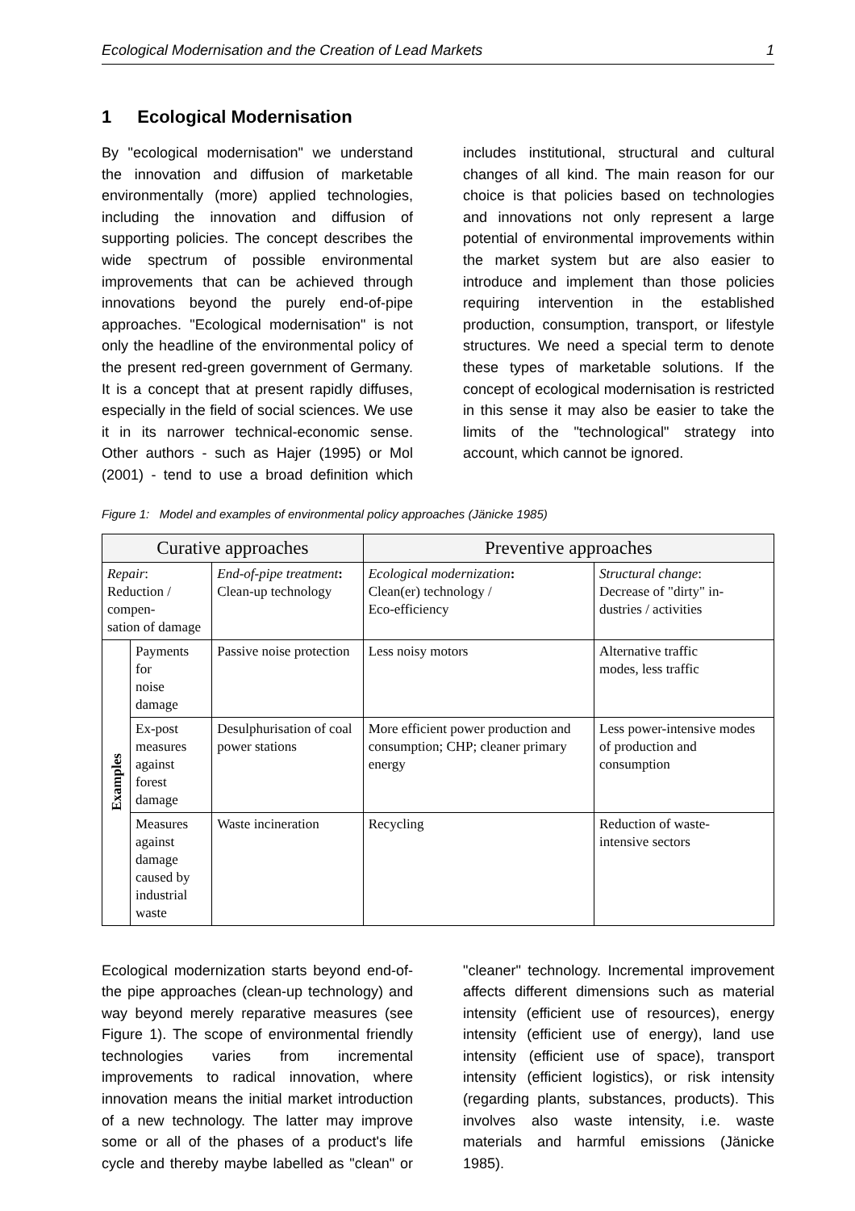Ecological Modernisation and the Creation of Lead Markets 1
1 Ecological Modernisation
By "ecological modernisation" we understand the innovation and diffusion of marketable environmentally (more) applied technologies, including the innovation and diffusion of supporting policies. The concept describes the wide spectrum of possible environmental improvements that can be achieved through innovations beyond the purely end-of-pipe approaches. "Ecological modernisation" is not only the headline of the environmental policy of the present red-green government of Germany. It is a concept that at present rapidly diffuses, especially in the field of social sciences. We use it in its narrower technical-economic sense. Other authors - such as Hajer (1995) or Mol (2001) - tend to use a broad definition which includes institutional, structural and cultural changes of all kind. The main reason for our choice is that policies based on technologies and innovations not only represent a large potential of environmental improvements within the market system but are also easier to introduce and implement than those policies requiring intervention in the established production, consumption, transport, or lifestyle structures. We need a special term to denote these types of marketable solutions. If the concept of ecological modernisation is restricted in this sense it may also be easier to take the limits of the "technological" strategy into account, which cannot be ignored.
Figure 1: Model and examples of environmental policy approaches (Jänicke 1985)
| Curative approaches | | | Preventive approaches | |
| --- | --- | --- | --- | --- |
| Repair : Reduction / compen- sation of damage | | End-of-pipe treatment : Clean-up technology | Ecological modernization : Clean(er) technology / Eco-efficiency | Structural change : Decrease of "dirty" in- dustries / activities |
| Examples | Payments for noise damage | Passive noise protection | Less noisy motors | Alternative traffic modes, less traffic |
| | Ex-post measures against forest damage | Desulphurisation of coal power stations | More efficient power production and consumption; CHP; cleaner primary energy | Less power-intensive modes of production and consumption |
| | Measures against damage caused by industrial waste | Waste incineration | Recycling | Reduction of waste- intensive sectors |
Ecological modernization starts beyond end-of-the pipe approaches (clean-up technology) and way beyond merely reparative measures (see Figure 1). The scope of environmental friendly technologies varies from incremental improvements to radical innovation, where innovation means the initial market introduction of a new technology. The latter may improve some or all of the phases of a product's life cycle and thereby maybe labelled as "clean" or "cleaner" technology. Incremental improvement affects different dimensions such as material intensity (efficient use of resources), energy intensity (efficient use of energy), land use intensity (efficient use of space), transport intensity (efficient logistics), or risk intensity (regarding plants, substances, products). This involves also waste intensity, i.e. waste materials and harmful emissions (Jänicke 1985).